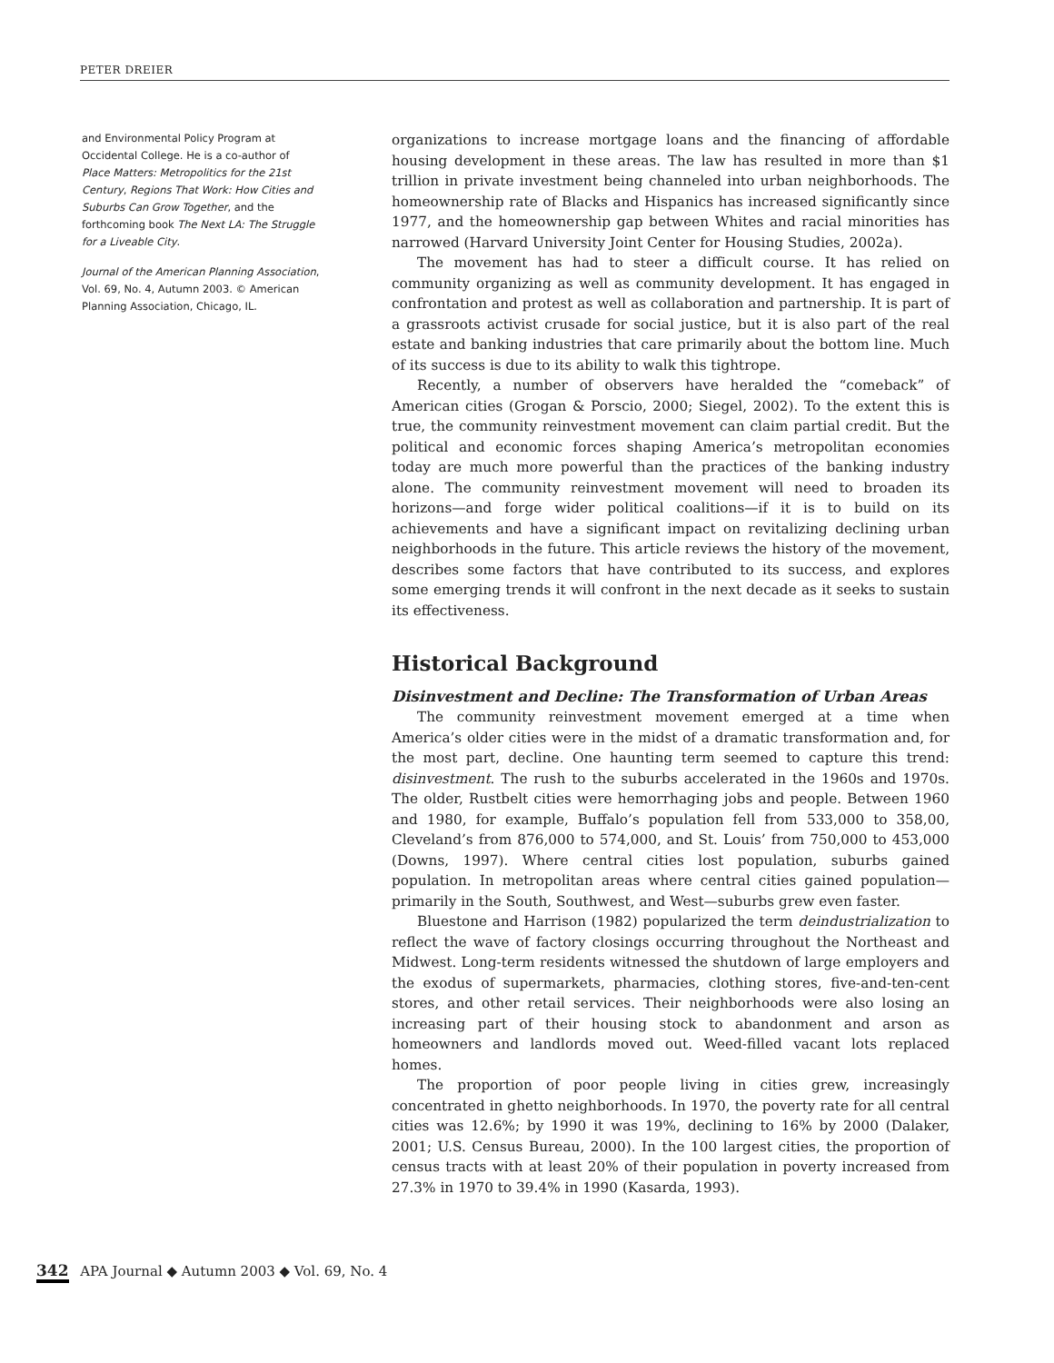PETER DREIER
and Environmental Policy Program at Occidental College. He is a co-author of Place Matters: Metropolitics for the 21st Century, Regions That Work: How Cities and Suburbs Can Grow Together, and the forthcoming book The Next LA: The Struggle for a Liveable City.
Journal of the American Planning Association, Vol. 69, No. 4, Autumn 2003. © American Planning Association, Chicago, IL.
organizations to increase mortgage loans and the financing of affordable housing development in these areas. The law has resulted in more than $1 trillion in private investment being channeled into urban neighborhoods. The homeownership rate of Blacks and Hispanics has increased significantly since 1977, and the homeownership gap between Whites and racial minorities has narrowed (Harvard University Joint Center for Housing Studies, 2002a).
The movement has had to steer a difficult course. It has relied on community organizing as well as community development. It has engaged in confrontation and protest as well as collaboration and partnership. It is part of a grassroots activist crusade for social justice, but it is also part of the real estate and banking industries that care primarily about the bottom line. Much of its success is due to its ability to walk this tightrope.
Recently, a number of observers have heralded the “comeback” of American cities (Grogan & Porscio, 2000; Siegel, 2002). To the extent this is true, the community reinvestment movement can claim partial credit. But the political and economic forces shaping America’s metropolitan economies today are much more powerful than the practices of the banking industry alone. The community reinvestment movement will need to broaden its horizons—and forge wider political coalitions—if it is to build on its achievements and have a significant impact on revitalizing declining urban neighborhoods in the future. This article reviews the history of the movement, describes some factors that have contributed to its success, and explores some emerging trends it will confront in the next decade as it seeks to sustain its effectiveness.
Historical Background
Disinvestment and Decline: The Transformation of Urban Areas
The community reinvestment movement emerged at a time when America’s older cities were in the midst of a dramatic transformation and, for the most part, decline. One haunting term seemed to capture this trend: disinvestment. The rush to the suburbs accelerated in the 1960s and 1970s. The older, Rustbelt cities were hemorrhaging jobs and people. Between 1960 and 1980, for example, Buffalo’s population fell from 533,000 to 358,00, Cleveland’s from 876,000 to 574,000, and St. Louis’ from 750,000 to 453,000 (Downs, 1997). Where central cities lost population, suburbs gained population. In metropolitan areas where central cities gained population—primarily in the South, Southwest, and West—suburbs grew even faster.
Bluestone and Harrison (1982) popularized the term deindustrialization to reflect the wave of factory closings occurring throughout the Northeast and Midwest. Long-term residents witnessed the shutdown of large employers and the exodus of supermarkets, pharmacies, clothing stores, five-and-ten-cent stores, and other retail services. Their neighborhoods were also losing an increasing part of their housing stock to abandonment and arson as homeowners and landlords moved out. Weed-filled vacant lots replaced homes.
The proportion of poor people living in cities grew, increasingly concentrated in ghetto neighborhoods. In 1970, the poverty rate for all central cities was 12.6%; by 1990 it was 19%, declining to 16% by 2000 (Dalaker, 2001; U.S. Census Bureau, 2000). In the 100 largest cities, the proportion of census tracts with at least 20% of their population in poverty increased from 27.3% in 1970 to 39.4% in 1990 (Kasarda, 1993).
342 APA Journal ◆ Autumn 2003 ◆ Vol. 69, No. 4